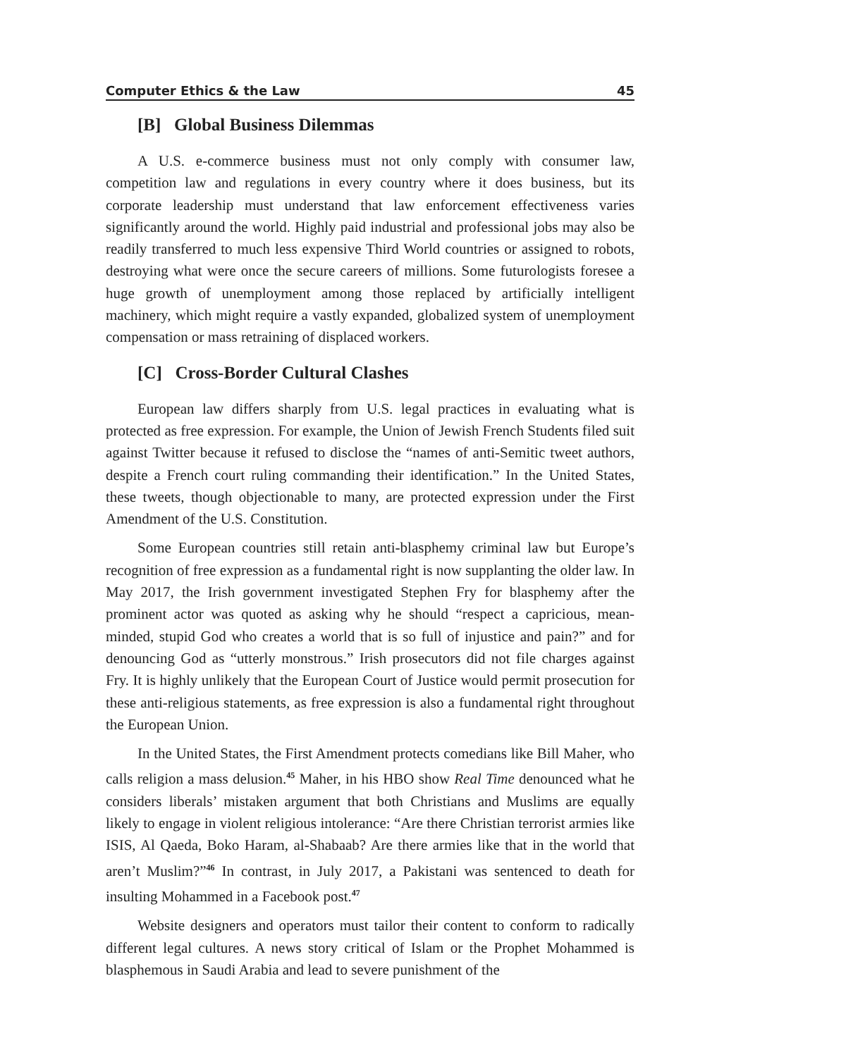Computer Ethics & the Law 45
[B] Global Business Dilemmas
A U.S. e-commerce business must not only comply with consumer law, competition law and regulations in every country where it does business, but its corporate leadership must understand that law enforcement effectiveness varies significantly around the world. Highly paid industrial and professional jobs may also be readily transferred to much less expensive Third World countries or assigned to robots, destroying what were once the secure careers of millions. Some futurologists foresee a huge growth of unemployment among those replaced by artificially intelligent machinery, which might require a vastly expanded, globalized system of unemployment compensation or mass retraining of displaced workers.
[C] Cross-Border Cultural Clashes
European law differs sharply from U.S. legal practices in evaluating what is protected as free expression. For example, the Union of Jewish French Students filed suit against Twitter because it refused to disclose the “names of anti-Semitic tweet authors, despite a French court ruling commanding their identification.” In the United States, these tweets, though objectionable to many, are protected expression under the First Amendment of the U.S. Constitution.
Some European countries still retain anti-blasphemy criminal law but Europe’s recognition of free expression as a fundamental right is now supplanting the older law. In May 2017, the Irish government investigated Stephen Fry for blasphemy after the prominent actor was quoted as asking why he should “respect a capricious, mean-minded, stupid God who creates a world that is so full of injustice and pain?” and for denouncing God as “utterly monstrous.” Irish prosecutors did not file charges against Fry. It is highly unlikely that the European Court of Justice would permit prosecution for these anti-religious statements, as free expression is also a fundamental right throughout the European Union.
In the United States, the First Amendment protects comedians like Bill Maher, who calls religion a mass delusion.<sup>45</sup> Maher, in his HBO show Real Time denounced what he considers liberals’ mistaken argument that both Christians and Muslims are equally likely to engage in violent religious intolerance: “Are there Christian terrorist armies like ISIS, Al Qaeda, Boko Haram, al-Shabaab? Are there armies like that in the world that aren’t Muslim?”<sup>46</sup> In contrast, in July 2017, a Pakistani was sentenced to death for insulting Mohammed in a Facebook post.<sup>47</sup>
Website designers and operators must tailor their content to conform to radically different legal cultures. A news story critical of Islam or the Prophet Mohammed is blasphemous in Saudi Arabia and lead to severe punishment of the